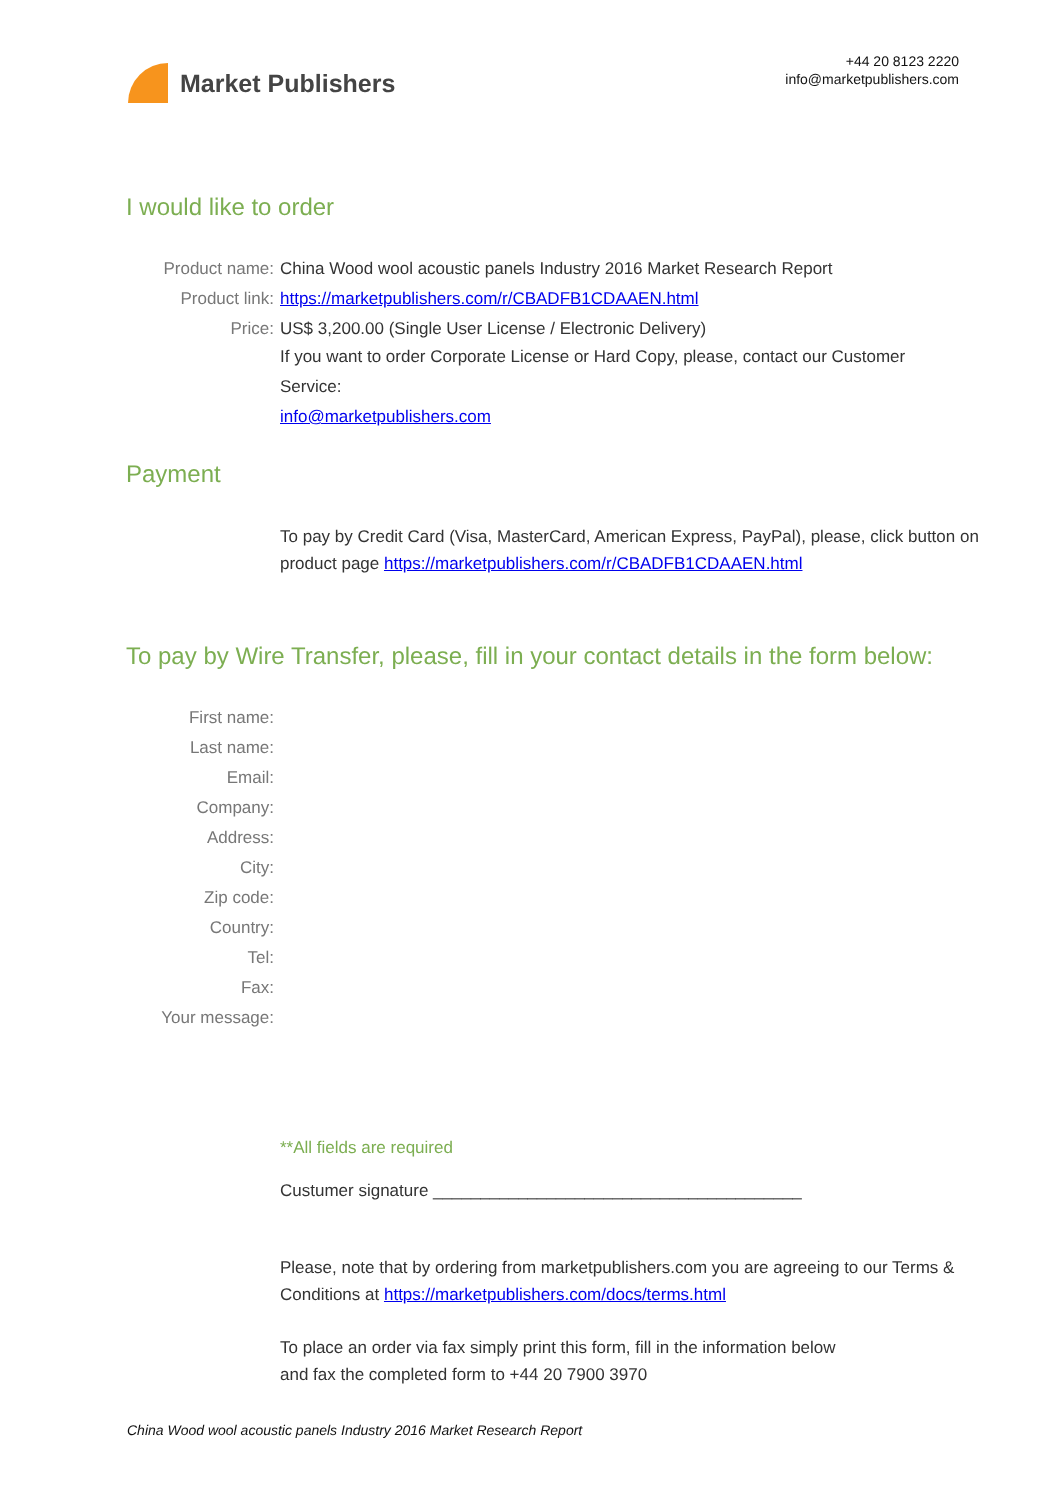Market Publishers
+44 20 8123 2220
info@marketpublishers.com
I would like to order
Product name: China Wood wool acoustic panels Industry 2016 Market Research Report
Product link: https://marketpublishers.com/r/CBADFB1CDAAEN.html
Price: US$ 3,200.00 (Single User License / Electronic Delivery)
If you want to order Corporate License or Hard Copy, please, contact our Customer Service:
info@marketpublishers.com
Payment
To pay by Credit Card (Visa, MasterCard, American Express, PayPal), please, click button on product page https://marketpublishers.com/r/CBADFB1CDAAEN.html
To pay by Wire Transfer, please, fill in your contact details in the form below:
First name:
Last name:
Email:
Company:
Address:
City:
Zip code:
Country:
Tel:
Fax:
Your message:
**All fields are required
Custumer signature _______________________________________
Please, note that by ordering from marketpublishers.com you are agreeing to our Terms & Conditions at https://marketpublishers.com/docs/terms.html
To place an order via fax simply print this form, fill in the information below
and fax the completed form to +44 20 7900 3970
China Wood wool acoustic panels Industry 2016 Market Research Report